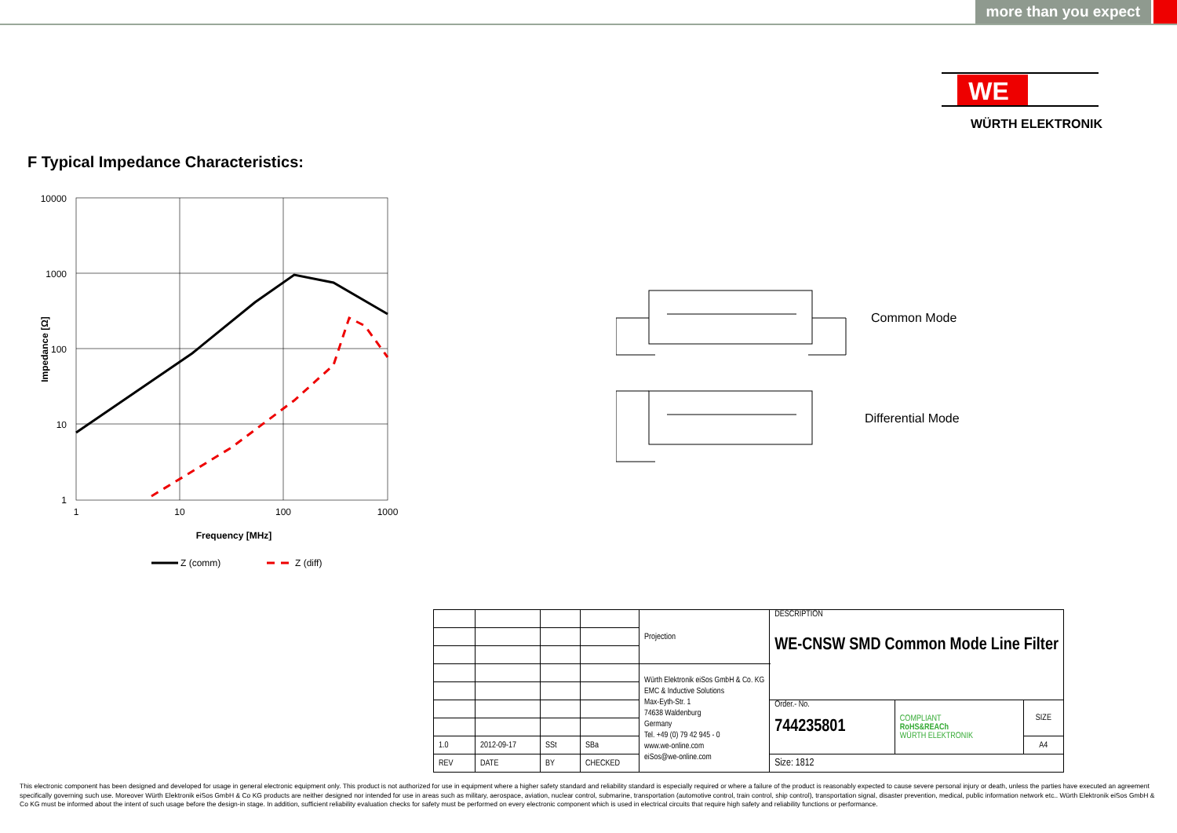more than you expect
WE
WÜRTH ELEKTRONIK
F Typical Impedance Characteristics:
10000
1000
100
10
1
1
10
100
1000
Frequency [MHz]
Impedance [Ω]
Z (comm)
Z (diff)
Common Mode
Differential Mode
| | | | | Projection | DESCRIPTION WE-CNSW SMD Common Mode Line Filter | | |
| | | | | Würth Elektronik eiSos GmbH & Co. KG EMC & Inductive Solutions Max-Eyth-Str. 1 74638 Waldenburg Germany Tel. +49 (0) 79 42 945 - 0 www.we-online.com eiSos@we-online.com | | | |
| | | | | | Order.- No. 744235801 | COMPLIANT RoHS&REACh WÜRTH ELEKTRONIK | SIZE |
| 1.0 | 2012-09-17 | SSt | SBa | | | | A4 |
| REV | DATE | BY | CHECKED | | Size: 1812 | | |
This electronic component has been designed and developed for usage in general electronic equipment only. This product is not authorized for use in equipment where a higher safety standard and reliability standard is especially required or where a failure of the product is reasonably expected to cause severe personal injury or death, unless the parties have executed an agreement specifically governing such use. Moreover Würth Elektronik eiSos GmbH & Co KG products are neither designed nor intended for use in areas such as military, aerospace, aviation, nuclear control, submarine, transportation (automotive control, train control, ship control), transportation signal, disaster prevention, medical, public information network etc.. Würth Elektronik eiSos GmbH & Co KG must be informed about the intent of such usage before the design-in stage. In addition, sufficient reliability evaluation checks for safety must be performed on every electronic component which is used in electrical circuits that require high safety and reliability functions or performance.